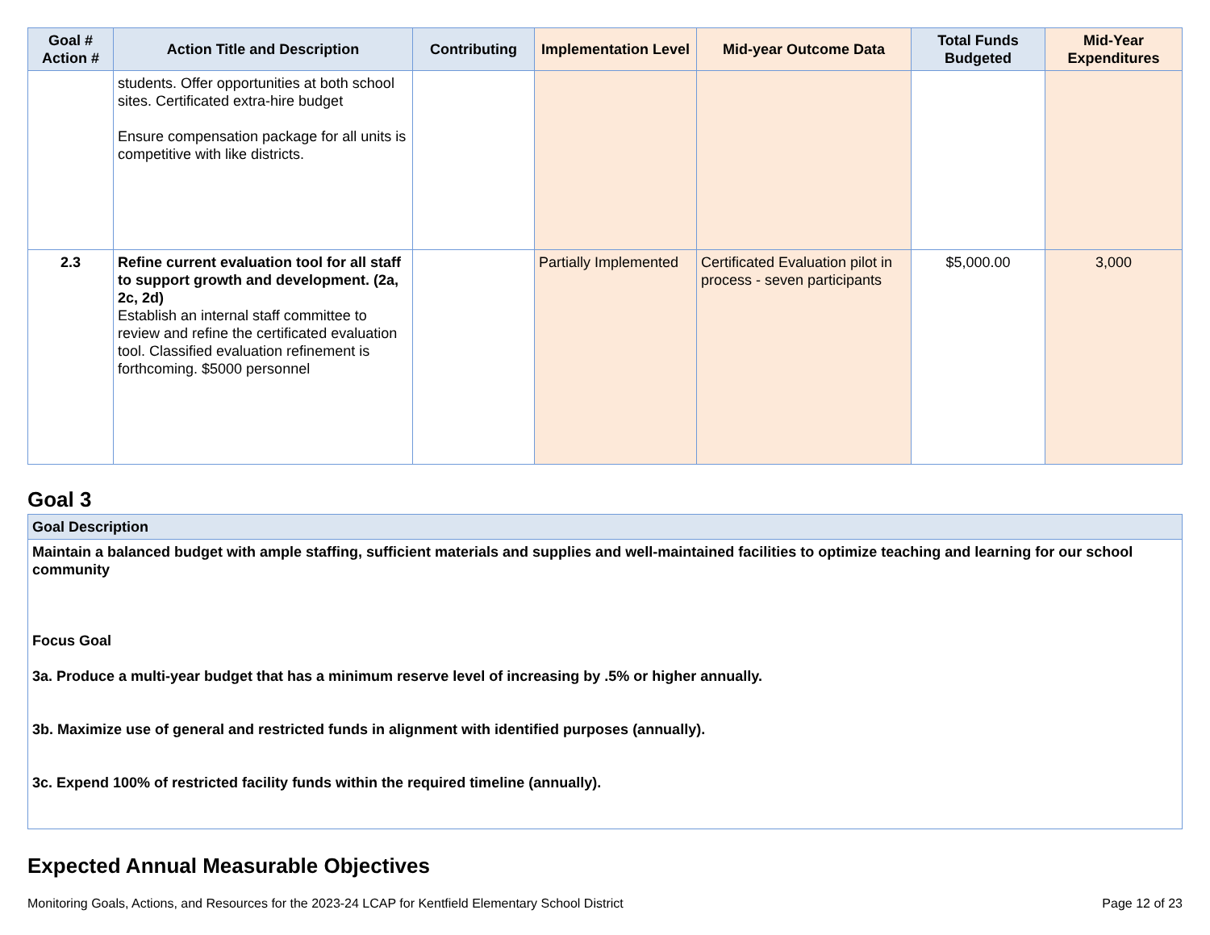| Goal # Action # | Action Title and Description | Contributing | Implementation Level | Mid-year Outcome Data | Total Funds Budgeted | Mid-Year Expenditures |
| --- | --- | --- | --- | --- | --- | --- |
| | students. Offer opportunities at both school sites. Certificated extra-hire budget Ensure compensation package for all units is competitive with like districts. | | | | | |
| 2.3 | Refine current evaluation tool for all staff to support growth and development. (2a, 2c, 2d) Establish an internal staff committee to review and refine the certificated evaluation tool. Classified evaluation refinement is forthcoming. $5000 personnel | | Partially Implemented | Certificated Evaluation pilot in process - seven participants | $5,000.00 | 3,000 |
Goal 3
| Goal Description |
| --- |
| Maintain a balanced budget with ample staffing, sufficient materials and supplies and well-maintained facilities to optimize teaching and learning for our school community Focus Goal 3a. Produce a multi-year budget that has a minimum reserve level of increasing by .5% or higher annually. 3b. Maximize use of general and restricted funds in alignment with identified purposes (annually). 3c. Expend 100% of restricted facility funds within the required timeline (annually). |
Expected Annual Measurable Objectives
Monitoring Goals, Actions, and Resources for the 2023-24 LCAP for Kentfield Elementary School District Page 12 of 23